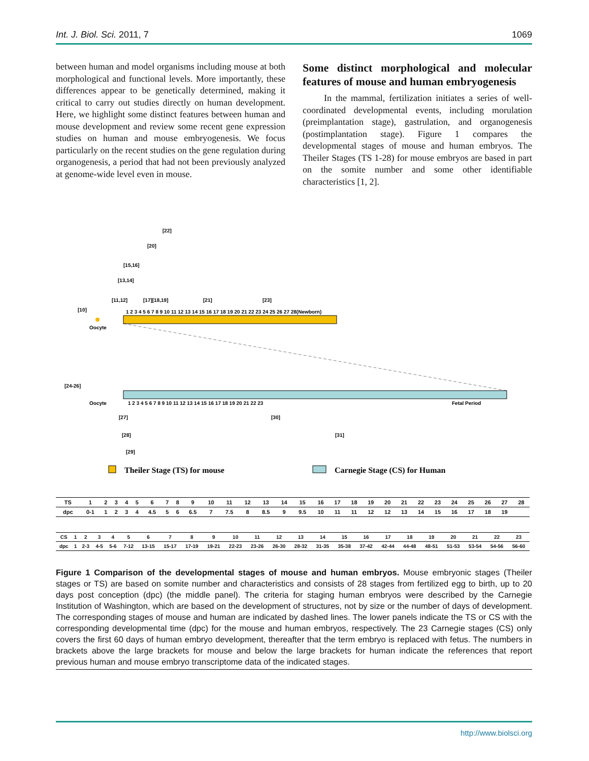Int. J. Biol. Sci. 2011, 7 1069
between human and model organisms including mouse at both morphological and functional levels. More importantly, these differences appear to be genetically determined, making it critical to carry out studies directly on human development. Here, we highlight some distinct features between human and mouse development and review some recent gene expression studies on human and mouse embryogenesis. We focus particularly on the recent studies on the gene regulation during organogenesis, a period that had not been previously analyzed at genome-wide level even in mouse.
Some distinct morphological and molecular features of mouse and human embryogenesis
In the mammal, fertilization initiates a series of well-coordinated developmental events, including morulation (preimplantation stage), gastrulation, and organogenesis (postimplantation stage). Figure 1 compares the developmental stages of mouse and human embryos. The Theiler Stages (TS 1-28) for mouse embryos are based in part on the somite number and some other identifiable characteristics [1, 2].
[22]
[20]
[15,16]
[13,14]
[11,12]
[17][18,19]
[21]
[23]
[10]
1 2 3 4 5 6 7 8 9 10 11 12 13 14 15 16 17 18 19 20 21 22 23 24 25 26 27 28(Newborn)
Oocyte
[24-26]
Oocyte
1 2 3 4 5 6 7 8 9 10 11 12 13 14 15 16 17 18 19 20 21 22 23
Fetal Period
[27]
[30]
[28]
[31]
[29]
Theiler Stage (TS) for mouse
Carnegie Stage (CS) for Human
| TS | 1 | 2 | 3 | 4 | 5 | 6 | 7 | 8 | 9 | 10 | 11 | 12 | 13 | 14 | 15 | 16 | 17 | 18 | 19 | 20 | 21 | 22 | 23 | 24 | 25 | 26 | 27 | 28 |
| dpc | 0-1 | 1 | 2 | 3 | 4 | 4.5 | 5 | 6 | 6.5 | 7 | 7.5 | 8 | 8.5 | 9 | 9.5 | 10 | 11 | 11 | 12 | 12 | 13 | 14 | 15 | 16 | 17 | 18 | 19 | |
| CS | 1 | 2 | 3 | 4 | 5 | 6 | 7 | 8 | 9 | 10 | 11 | 12 | 13 | 14 | 15 | 16 | 17 | 18 | 19 | 20 | 21 | 22 | 23 |
| dpc | 1 | 2-3 | 4-5 | 5-6 | 7-12 | 13-15 | 15-17 | 17-19 | 19-21 | 22-23 | 23-26 | 26-30 | 28-32 | 31-35 | 35-38 | 37-42 | 42-44 | 44-48 | 48-51 | 51-53 | 53-54 | 54-56 | 56-60 |
Figure 1 Comparison of the developmental stages of mouse and human embryos. Mouse embryonic stages (Theiler stages or TS) are based on somite number and characteristics and consists of 28 stages from fertilized egg to birth, up to 20 days post conception (dpc) (the middle panel). The criteria for staging human embryos were described by the Carnegie Institution of Washington, which are based on the development of structures, not by size or the number of days of development. The corresponding stages of mouse and human are indicated by dashed lines. The lower panels indicate the TS or CS with the corresponding developmental time (dpc) for the mouse and human embryos, respectively. The 23 Carnegie stages (CS) only covers the first 60 days of human embryo development, thereafter that the term embryo is replaced with fetus. The numbers in brackets above the large brackets for mouse and below the large brackets for human indicate the references that report previous human and mouse embryo transcriptome data of the indicated stages.
http://www.biolsci.org